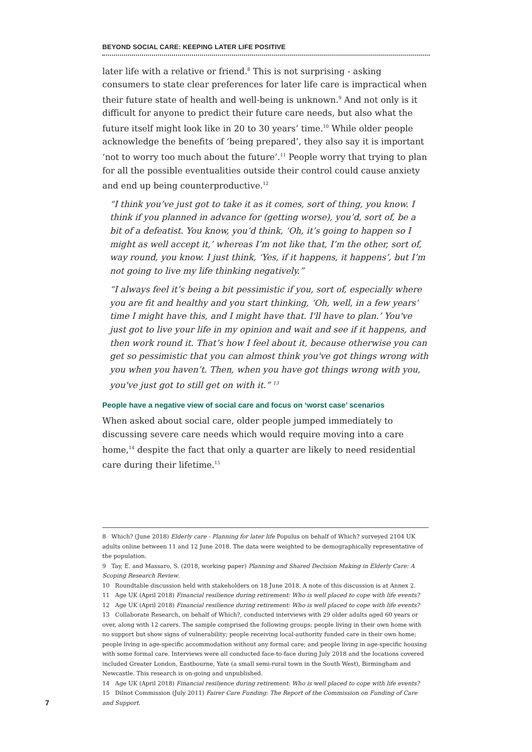BEYOND SOCIAL CARE: KEEPING LATER LIFE POSITIVE
later life with a relative or friend.<sup>8</sup> This is not surprising - asking consumers to state clear preferences for later life care is impractical when their future state of health and well-being is unknown.<sup>9</sup> And not only is it difficult for anyone to predict their future care needs, but also what the future itself might look like in 20 to 30 years’ time.<sup>10</sup> While older people acknowledge the benefits of ‘being prepared’, they also say it is important ‘not to worry too much about the future’.<sup>11</sup> People worry that trying to plan for all the possible eventualities outside their control could cause anxiety and end up being counterproductive.<sup>12</sup>
“I think you’ve just got to take it as it comes, sort of thing, you know. I think if you planned in advance for (getting worse), you’d, sort of, be a bit of a defeatist. You know, you’d think, ‘Oh, it’s going to happen so I might as well accept it,’ whereas I’m not like that, I’m the other, sort of, way round, you know. I just think, ‘Yes, if it happens, it happens’, but I’m not going to live my life thinking negatively.”
“I always feel it’s being a bit pessimistic if you, sort of, especially where you are fit and healthy and you start thinking, ‘Oh, well, in a few years’ time I might have this, and I might have that. I'll have to plan.’ You've just got to live your life in my opinion and wait and see if it happens, and then work round it. That’s how I feel about it, because otherwise you can get so pessimistic that you can almost think you've got things wrong with you when you haven’t. Then, when you have got things wrong with you, you've just got to still get on with it.” <sup>13</sup>
People have a negative view of social care and focus on ‘worst case’ scenarios
When asked about social care, older people jumped immediately to discussing severe care needs which would require moving into a care home,<sup>14</sup> despite the fact that only a quarter are likely to need residential care during their lifetime.<sup>15</sup>
8 Which? (June 2018) Elderly care - Planning for later life Populus on behalf of Which? surveyed 2104 UK adults online between 11 and 12 June 2018. The data were weighted to be demographically representative of the population.
9 Tay, E. and Massaro, S. (2018, working paper) Planning and Shared Decision Making in Elderly Care: A Scoping Research Review.
10 Roundtable discussion held with stakeholders on 18 June 2018. A note of this discussion is at Annex 2.
11 Age UK (April 2018) Financial resilience during retirement: Who is well placed to cope with life events?
12 Age UK (April 2018) Financial resilience during retirement: Who is well placed to cope with life events?
13 Collaborate Research, on behalf of Which?, conducted interviews with 29 older adults aged 60 years or over, along with 12 carers. The sample comprised the following groups: people living in their own home with no support but show signs of vulnerability; people receiving local-authority funded care in their own home; people living in age-specific accommodation without any formal care; and people living in age-specific housing with some formal care. Interviews were all conducted face-to-face during July 2018 and the locations covered included Greater London, Eastbourne, Yate (a small semi-rural town in the South West), Birmingham and Newcastle. This research is on-going and unpublished.
14 Age UK (April 2018) Financial resilience during retirement: Who is well placed to cope with life events?
15 Dilnot Commission (July 2011) Fairer Care Funding: The Report of the Commission on Funding of Care and Support.
7